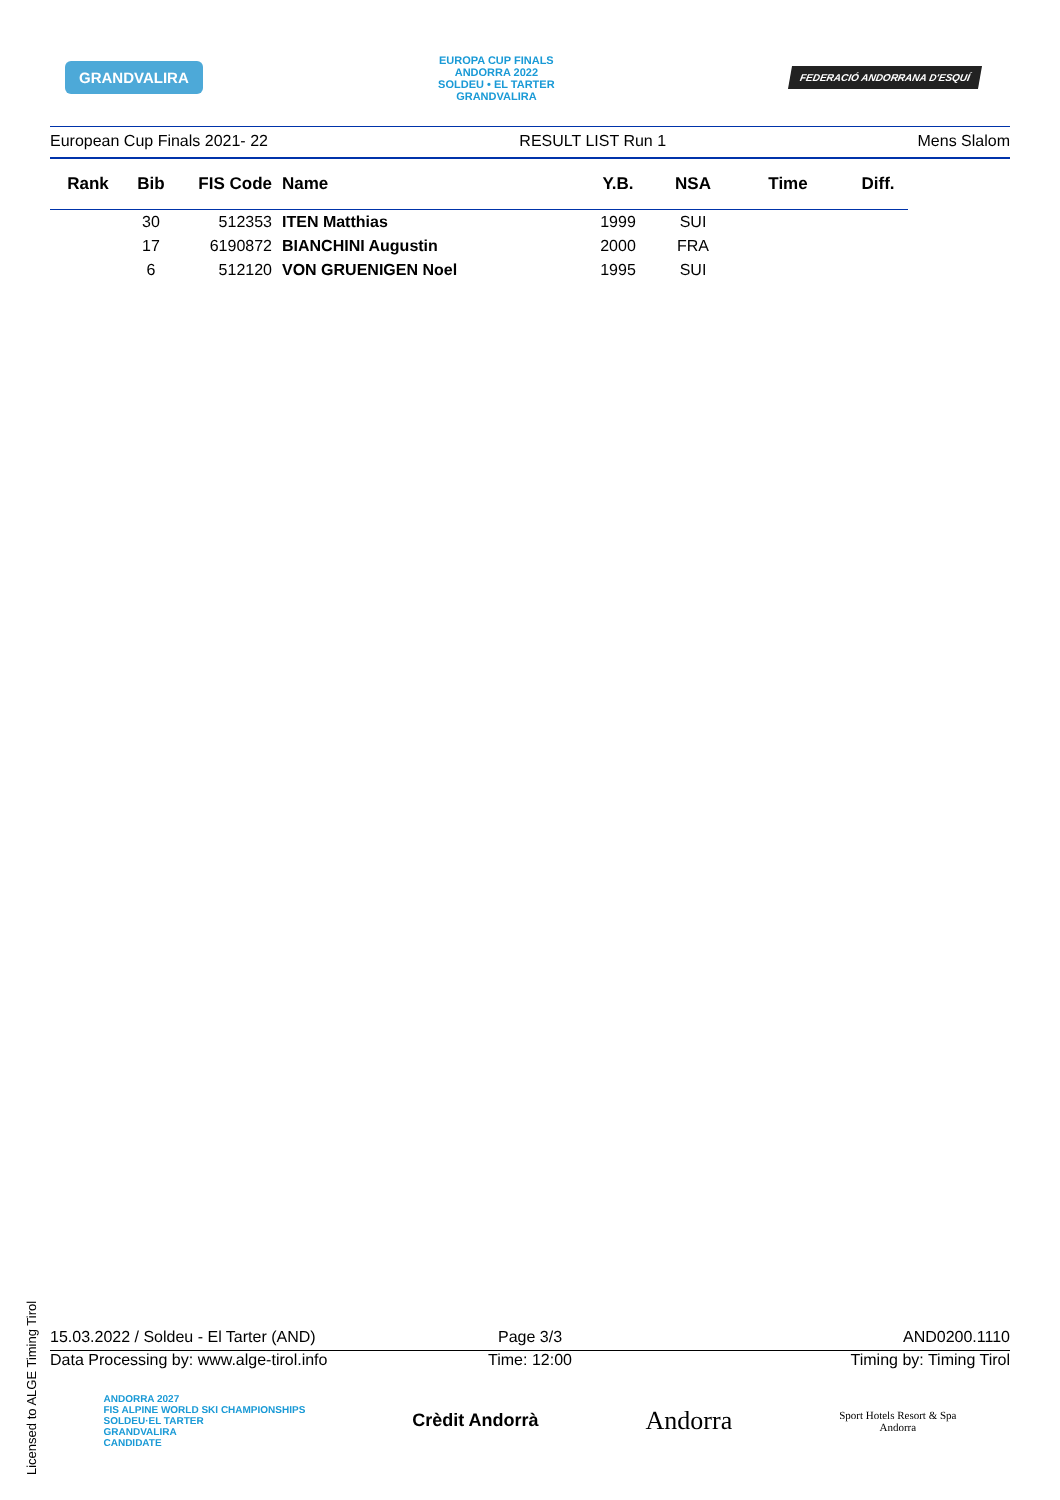GRANDVALIRA
EUROPA CUP FINALS
ANDORRA 2022
SOLDEU • EL TARTER
GRANDVALIRA
FEDERACIÓ ANDORRANA D'ESQUÍ
European Cup Finals 2021- 22 RESULT LIST Run 1 Mens Slalom
| Rank | Bib | FIS Code | Name | Y.B. | NSA | Time | Diff. |
| --- | --- | --- | --- | --- | --- | --- | --- |
| | 30 | 512353 | ITEN Matthias | 1999 | SUI | | |
| | 17 | 6190872 | BIANCHINI Augustin | 2000 | FRA | | |
| | 6 | 512120 | VON GRUENIGEN Noel | 1995 | SUI | | |
Licensed to ALGE Timing Tirol
15.03.2022 / Soldeu - El Tarter (AND) Page 3/3 AND0200.1110
Data Processing by: www.alge-tirol.info Time: 12:00 Timing by: Timing Tirol
ANDORRA 2027
FIS ALPINE WORLD SKI CHAMPIONSHIPS
SOLDEU·EL TARTER
GRANDVALIRA
CANDIDATE Crèdit Andorrà Andorra Sport Hotels Resort & Spa
Andorra